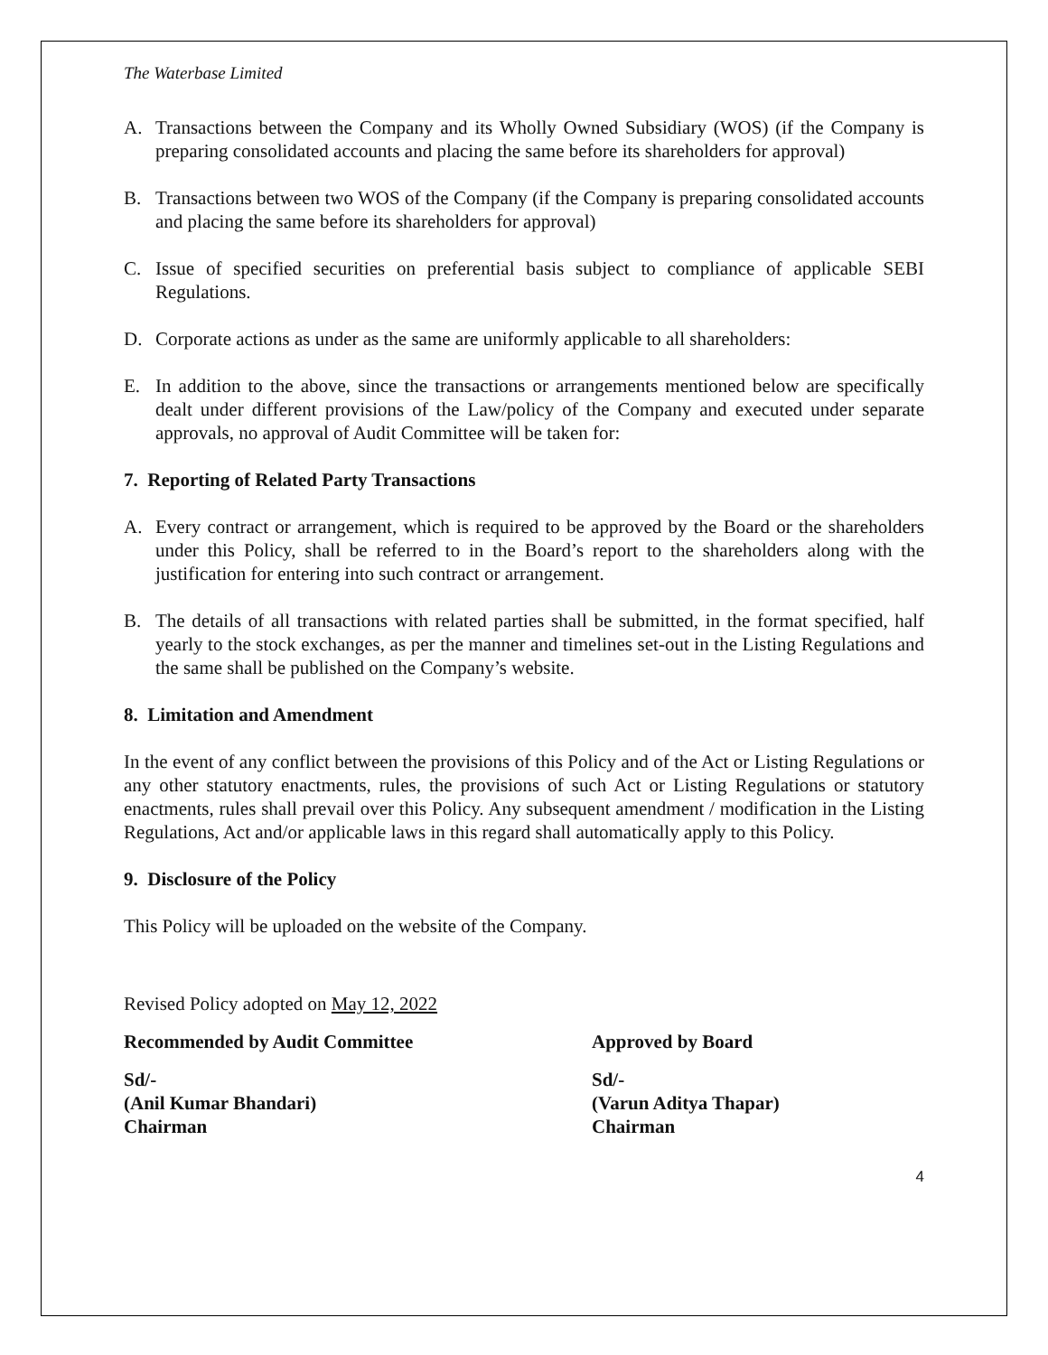The Waterbase Limited
A. Transactions between the Company and its Wholly Owned Subsidiary (WOS) (if the Company is preparing consolidated accounts and placing the same before its shareholders for approval)
B. Transactions between two WOS of the Company (if the Company is preparing consolidated accounts and placing the same before its shareholders for approval)
C. Issue of specified securities on preferential basis subject to compliance of applicable SEBI Regulations.
D. Corporate actions as under as the same are uniformly applicable to all shareholders:
E. In addition to the above, since the transactions or arrangements mentioned below are specifically dealt under different provisions of the Law/policy of the Company and executed under separate approvals, no approval of Audit Committee will be taken for:
7. Reporting of Related Party Transactions
A. Every contract or arrangement, which is required to be approved by the Board or the shareholders under this Policy, shall be referred to in the Board’s report to the shareholders along with the justification for entering into such contract or arrangement.
B. The details of all transactions with related parties shall be submitted, in the format specified, half yearly to the stock exchanges, as per the manner and timelines set-out in the Listing Regulations and the same shall be published on the Company’s website.
8. Limitation and Amendment
In the event of any conflict between the provisions of this Policy and of the Act or Listing Regulations or any other statutory enactments, rules, the provisions of such Act or Listing Regulations or statutory enactments, rules shall prevail over this Policy. Any subsequent amendment / modification in the Listing Regulations, Act and/or applicable laws in this regard shall automatically apply to this Policy.
9. Disclosure of the Policy
This Policy will be uploaded on the website of the Company.
Revised Policy adopted on May 12, 2022
Recommended by Audit Committee Approved by Board
Sd/-
(Anil Kumar Bhandari)
Chairman
Sd/-
(Varun Aditya Thapar)
Chairman
4